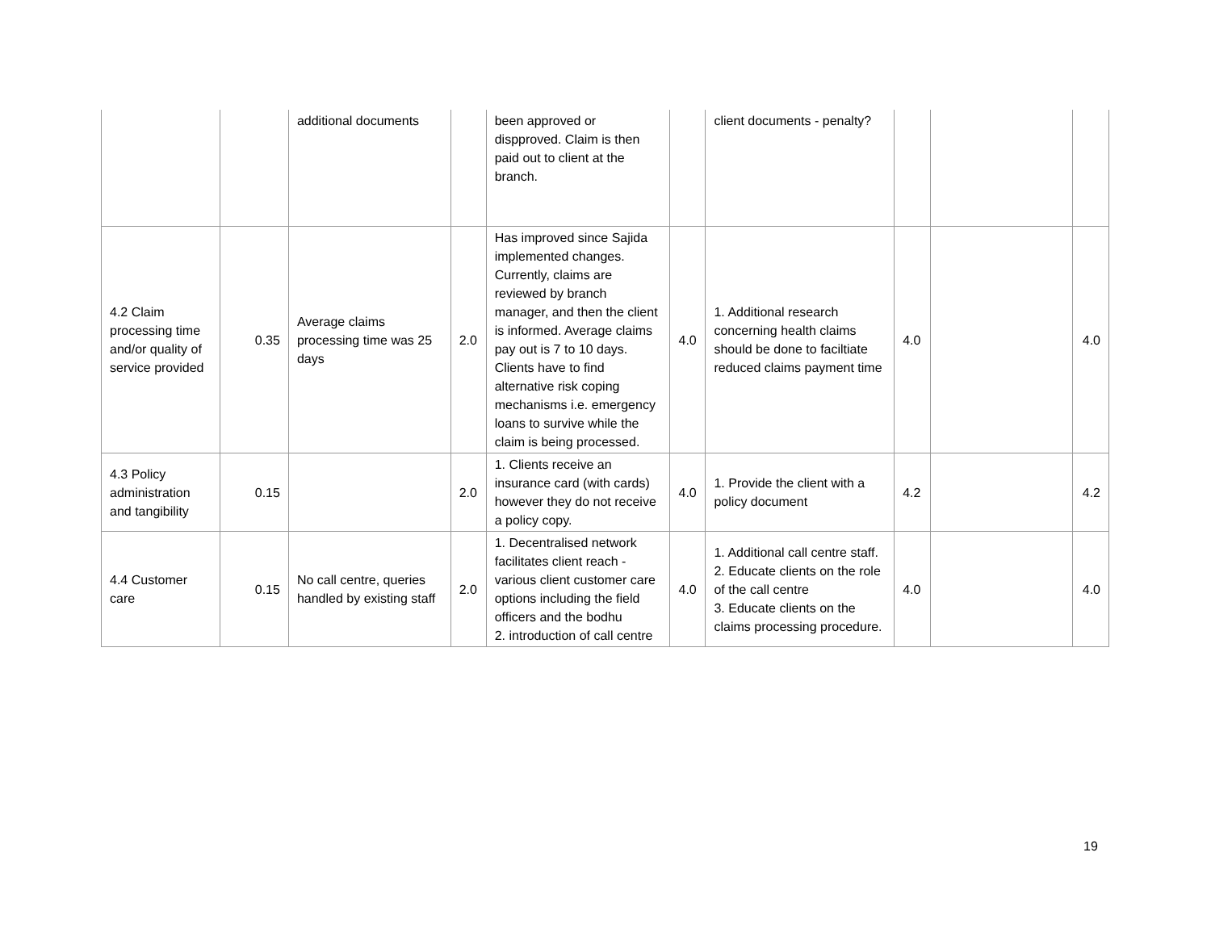| | | additional documents | | been approved or dispproved. Claim is then paid out to client at the branch. | | client documents - penalty? | | | |
| 4.2 Claim processing time and/or quality of service provided | 0.35 | Average claims processing time was 25 days | 2.0 | Has improved since Sajida implemented changes. Currently, claims are reviewed by branch manager, and then the client is informed. Average claims pay out is 7 to 10 days. Clients have to find alternative risk coping mechanisms i.e. emergency loans to survive while the claim is being processed. | 4.0 | 1. Additional research concerning health claims should be done to faciltiate reduced claims payment time | 4.0 | | 4.0 |
| 4.3 Policy administration and tangibility | 0.15 | | 2.0 | 1. Clients receive an insurance card (with cards) however they do not receive a policy copy. | 4.0 | 1. Provide the client with a policy document | 4.2 | | 4.2 |
| 4.4 Customer care | 0.15 | No call centre, queries handled by existing staff | 2.0 | 1. Decentralised network facilitates client reach - various client customer care options including the field officers and the bodhu 2. introduction of call centre | 4.0 | 1. Additional call centre staff. 2. Educate clients on the role of the call centre 3. Educate clients on the claims processing procedure. | 4.0 | | 4.0 |
19